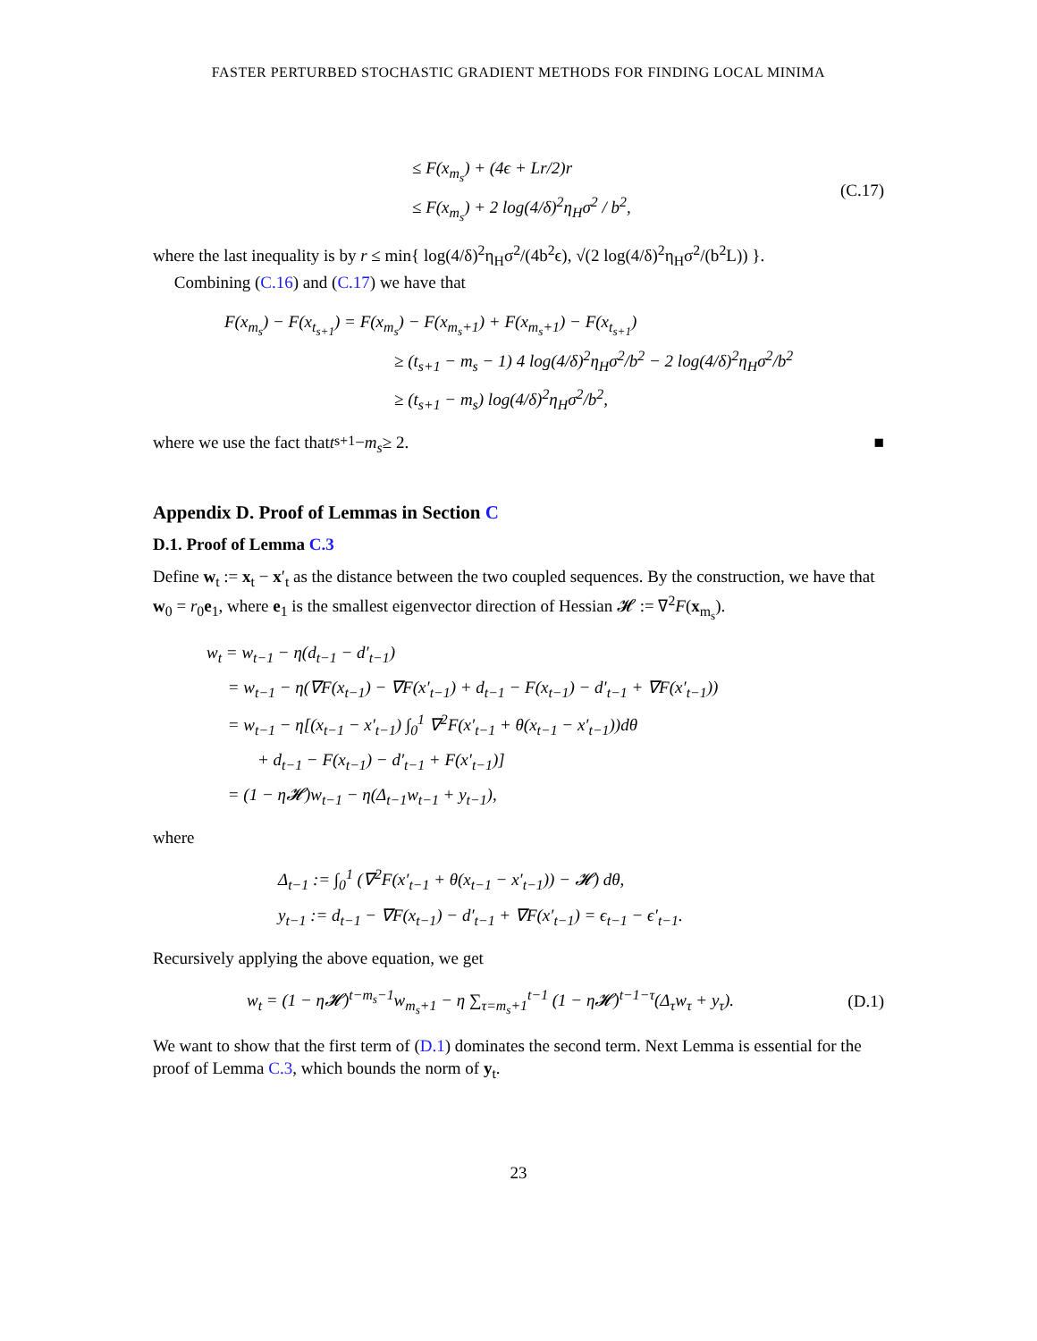FASTER PERTURBED STOCHASTIC GRADIENT METHODS FOR FINDING LOCAL MINIMA
≤ F(x<sub>m<sub>s</sub></sub>) + (4ϵ + Lr/2)r
≤ F(x<sub>m<sub>s</sub></sub>) + 2 log(4/δ)<sup>2</sup>η<sub>H</sub>σ<sup>2</sup> / b<sup>2</sup>,
(C.17)
where the last inequality is by r ≤ min{ log(4/δ)<sup>2</sup>η<sub>H</sub>σ<sup>2</sup>/(4b<sup>2</sup>ϵ), √(2 log(4/δ)<sup>2</sup>η<sub>H</sub>σ<sup>2</sup>/(b<sup>2</sup>L)) }.
Combining (C.16) and (C.17) we have that
F(x<sub>m<sub>s</sub></sub>) − F(x<sub>t<sub>s+1</sub></sub>) = F(x<sub>m<sub>s</sub></sub>) − F(x<sub>m<sub>s</sub>+1</sub>) + F(x<sub>m<sub>s</sub>+1</sub>) − F(x<sub>t<sub>s+1</sub></sub>)
≥ (t<sub>s+1</sub> − m<sub>s</sub> − 1) 4 log(4/δ)<sup>2</sup>η<sub>H</sub>σ<sup>2</sup>/b<sup>2</sup> − 2 log(4/δ)<sup>2</sup>η<sub>H</sub>σ<sup>2</sup>/b<sup>2</sup>
≥ (t<sub>s+1</sub> − m<sub>s</sub>) log(4/δ)<sup>2</sup>η<sub>H</sub>σ<sup>2</sup>/b<sup>2</sup>,
where we use the fact that t<sub>s+1</sub> − m<sub>s</sub> ≥ 2. ■
Appendix D. Proof of Lemmas in Section C
D.1. Proof of Lemma C.3
Define w<sub>t</sub> := x<sub>t</sub> − x′<sub>t</sub> as the distance between the two coupled sequences. By the construction, we have that w<sub>0</sub> = r<sub>0</sub>e<sub>1</sub>, where e<sub>1</sub> is the smallest eigenvector direction of Hessian 𝓗 := ∇<sup>2</sup>F(x<sub>m<sub>s</sub></sub>).
w<sub>t</sub> = w<sub>t−1</sub> − η(d<sub>t−1</sub> − d′<sub>t−1</sub>)
= w<sub>t−1</sub> − η(∇F(x<sub>t−1</sub>) − ∇F(x′<sub>t−1</sub>) + d<sub>t−1</sub> − F(x<sub>t−1</sub>) − d′<sub>t−1</sub> + ∇F(x′<sub>t−1</sub>))
= w<sub>t−1</sub> − η[(x<sub>t−1</sub> − x′<sub>t−1</sub>) ∫<sub>0</sub><sup>1</sup> ∇<sup>2</sup>F(x′<sub>t−1</sub> + θ(x<sub>t−1</sub> − x′<sub>t−1</sub>))dθ
+ d<sub>t−1</sub> − F(x<sub>t−1</sub>) − d′<sub>t−1</sub> + F(x′<sub>t−1</sub>)]
= (1 − η𝓗)w<sub>t−1</sub> − η(Δ<sub>t−1</sub>w<sub>t−1</sub> + y<sub>t−1</sub>),
where
Δ<sub>t−1</sub> := ∫<sub>0</sub><sup>1</sup> (∇<sup>2</sup>F(x′<sub>t−1</sub> + θ(x<sub>t−1</sub> − x′<sub>t−1</sub>)) − 𝓗) dθ,
y<sub>t−1</sub> := d<sub>t−1</sub> − ∇F(x<sub>t−1</sub>) − d′<sub>t−1</sub> + ∇F(x′<sub>t−1</sub>) = ϵ<sub>t−1</sub> − ϵ′<sub>t−1</sub>.
Recursively applying the above equation, we get
w<sub>t</sub> = (1 − η𝓗)<sup>t−m<sub>s</sub>−1</sup>w<sub>m<sub>s</sub>+1</sub> − η ∑<sub>τ=m<sub>s</sub>+1</sub><sup>t−1</sup> (1 − η𝓗)<sup>t−1−τ</sup>(Δ<sub>τ</sub>w<sub>τ</sub> + y<sub>τ</sub>).
(D.1)
We want to show that the first term of (D.1) dominates the second term. Next Lemma is essential for the proof of Lemma C.3, which bounds the norm of y<sub>t</sub>.
23